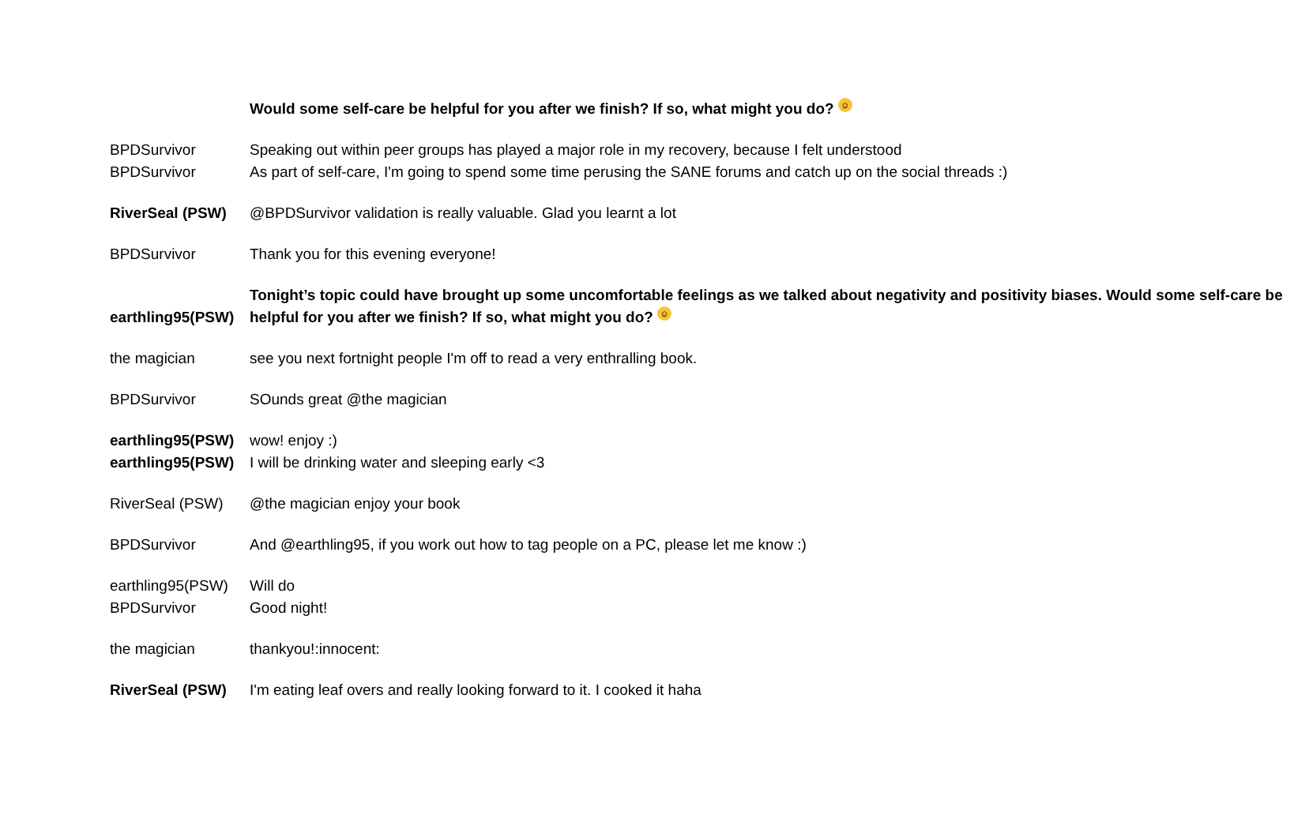| | Would some self-care be helpful for you after we finish? If so, what might you do? ☺ |
| BPDSurvivor | Speaking out within peer groups has played a major role in my recovery, because I felt understood |
| BPDSurvivor | As part of self-care, I'm going to spend some time perusing the SANE forums and catch up on the social threads :) |
| RiverSeal (PSW) | @BPDSurvivor validation is really valuable. Glad you learnt a lot |
| BPDSurvivor | Thank you for this evening everyone! |
| earthling95(PSW) | Tonight’s topic could have brought up some uncomfortable feelings as we talked about negativity and positivity biases. Would some self-care be helpful for you after we finish? If so, what might you do? ☺ |
| the magician | see you next fortnight people I'm off to read a very enthralling book. |
| BPDSurvivor | SOunds great @the magician |
| earthling95(PSW) | wow! enjoy :) |
| earthling95(PSW) | I will be drinking water and sleeping early <3 |
| RiverSeal (PSW) | @the magician enjoy your book |
| BPDSurvivor | And @earthling95, if you work out how to tag people on a PC, please let me know :) |
| earthling95(PSW) | Will do |
| BPDSurvivor | Good night! |
| the magician | thankyou!:innocent: |
| RiverSeal (PSW) | I'm eating leaf overs and really looking forward to it. I cooked it haha |